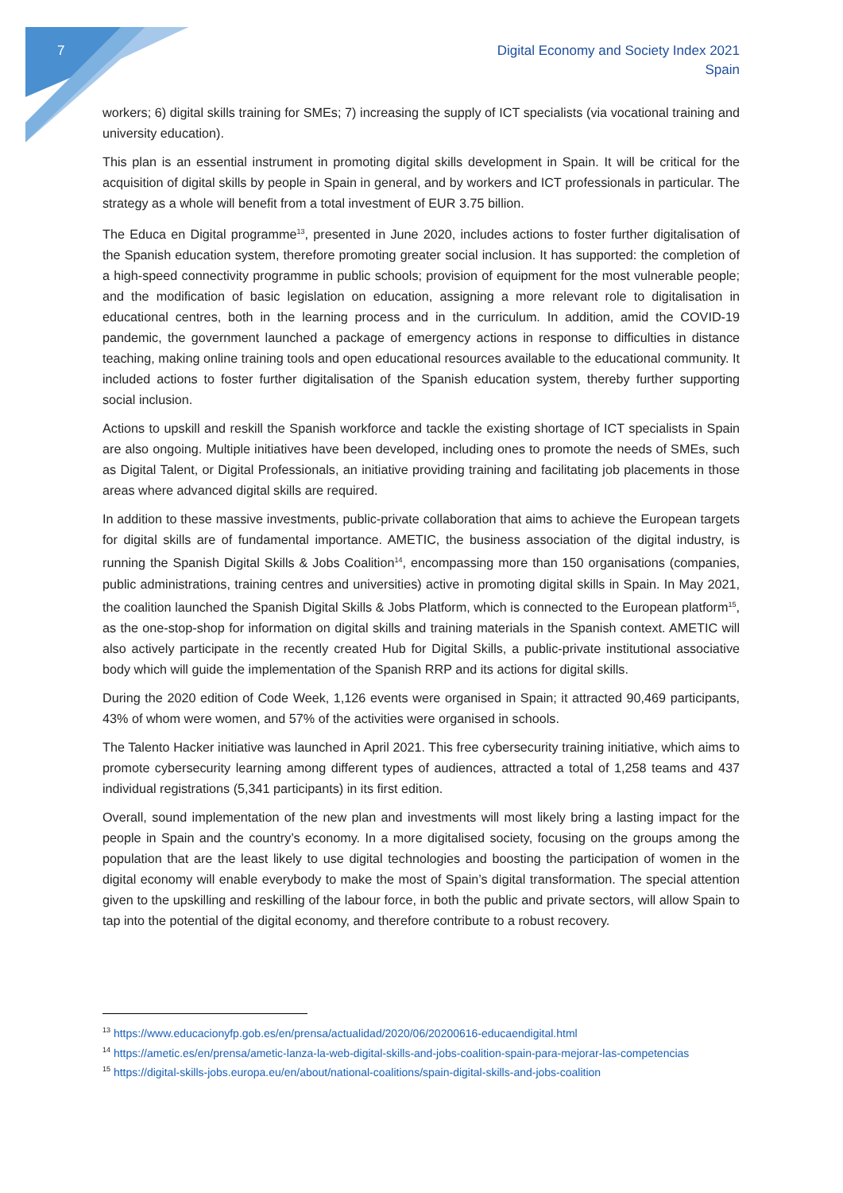7
Digital Economy and Society Index 2021
Spain
workers; 6) digital skills training for SMEs; 7) increasing the supply of ICT specialists (via vocational training and university education).
This plan is an essential instrument in promoting digital skills development in Spain. It will be critical for the acquisition of digital skills by people in Spain in general, and by workers and ICT professionals in particular. The strategy as a whole will benefit from a total investment of EUR 3.75 billion.
The Educa en Digital programme<sup>13</sup>, presented in June 2020, includes actions to foster further digitalisation of the Spanish education system, therefore promoting greater social inclusion. It has supported: the completion of a high-speed connectivity programme in public schools; provision of equipment for the most vulnerable people; and the modification of basic legislation on education, assigning a more relevant role to digitalisation in educational centres, both in the learning process and in the curriculum. In addition, amid the COVID-19 pandemic, the government launched a package of emergency actions in response to difficulties in distance teaching, making online training tools and open educational resources available to the educational community. It included actions to foster further digitalisation of the Spanish education system, thereby further supporting social inclusion.
Actions to upskill and reskill the Spanish workforce and tackle the existing shortage of ICT specialists in Spain are also ongoing. Multiple initiatives have been developed, including ones to promote the needs of SMEs, such as Digital Talent, or Digital Professionals, an initiative providing training and facilitating job placements in those areas where advanced digital skills are required.
In addition to these massive investments, public-private collaboration that aims to achieve the European targets for digital skills are of fundamental importance. AMETIC, the business association of the digital industry, is running the Spanish Digital Skills & Jobs Coalition<sup>14</sup>, encompassing more than 150 organisations (companies, public administrations, training centres and universities) active in promoting digital skills in Spain. In May 2021, the coalition launched the Spanish Digital Skills & Jobs Platform, which is connected to the European platform<sup>15</sup>, as the one-stop-shop for information on digital skills and training materials in the Spanish context. AMETIC will also actively participate in the recently created Hub for Digital Skills, a public-private institutional associative body which will guide the implementation of the Spanish RRP and its actions for digital skills.
During the 2020 edition of Code Week, 1,126 events were organised in Spain; it attracted 90,469 participants, 43% of whom were women, and 57% of the activities were organised in schools.
The Talento Hacker initiative was launched in April 2021. This free cybersecurity training initiative, which aims to promote cybersecurity learning among different types of audiences, attracted a total of 1,258 teams and 437 individual registrations (5,341 participants) in its first edition.
Overall, sound implementation of the new plan and investments will most likely bring a lasting impact for the people in Spain and the country’s economy. In a more digitalised society, focusing on the groups among the population that are the least likely to use digital technologies and boosting the participation of women in the digital economy will enable everybody to make the most of Spain’s digital transformation. The special attention given to the upskilling and reskilling of the labour force, in both the public and private sectors, will allow Spain to tap into the potential of the digital economy, and therefore contribute to a robust recovery.
<sup>13</sup> https://www.educacionyfp.gob.es/en/prensa/actualidad/2020/06/20200616-educaendigital.html
<sup>14</sup> https://ametic.es/en/prensa/ametic-lanza-la-web-digital-skills-and-jobs-coalition-spain-para-mejorar-las-competencias
<sup>15</sup> https://digital-skills-jobs.europa.eu/en/about/national-coalitions/spain-digital-skills-and-jobs-coalition